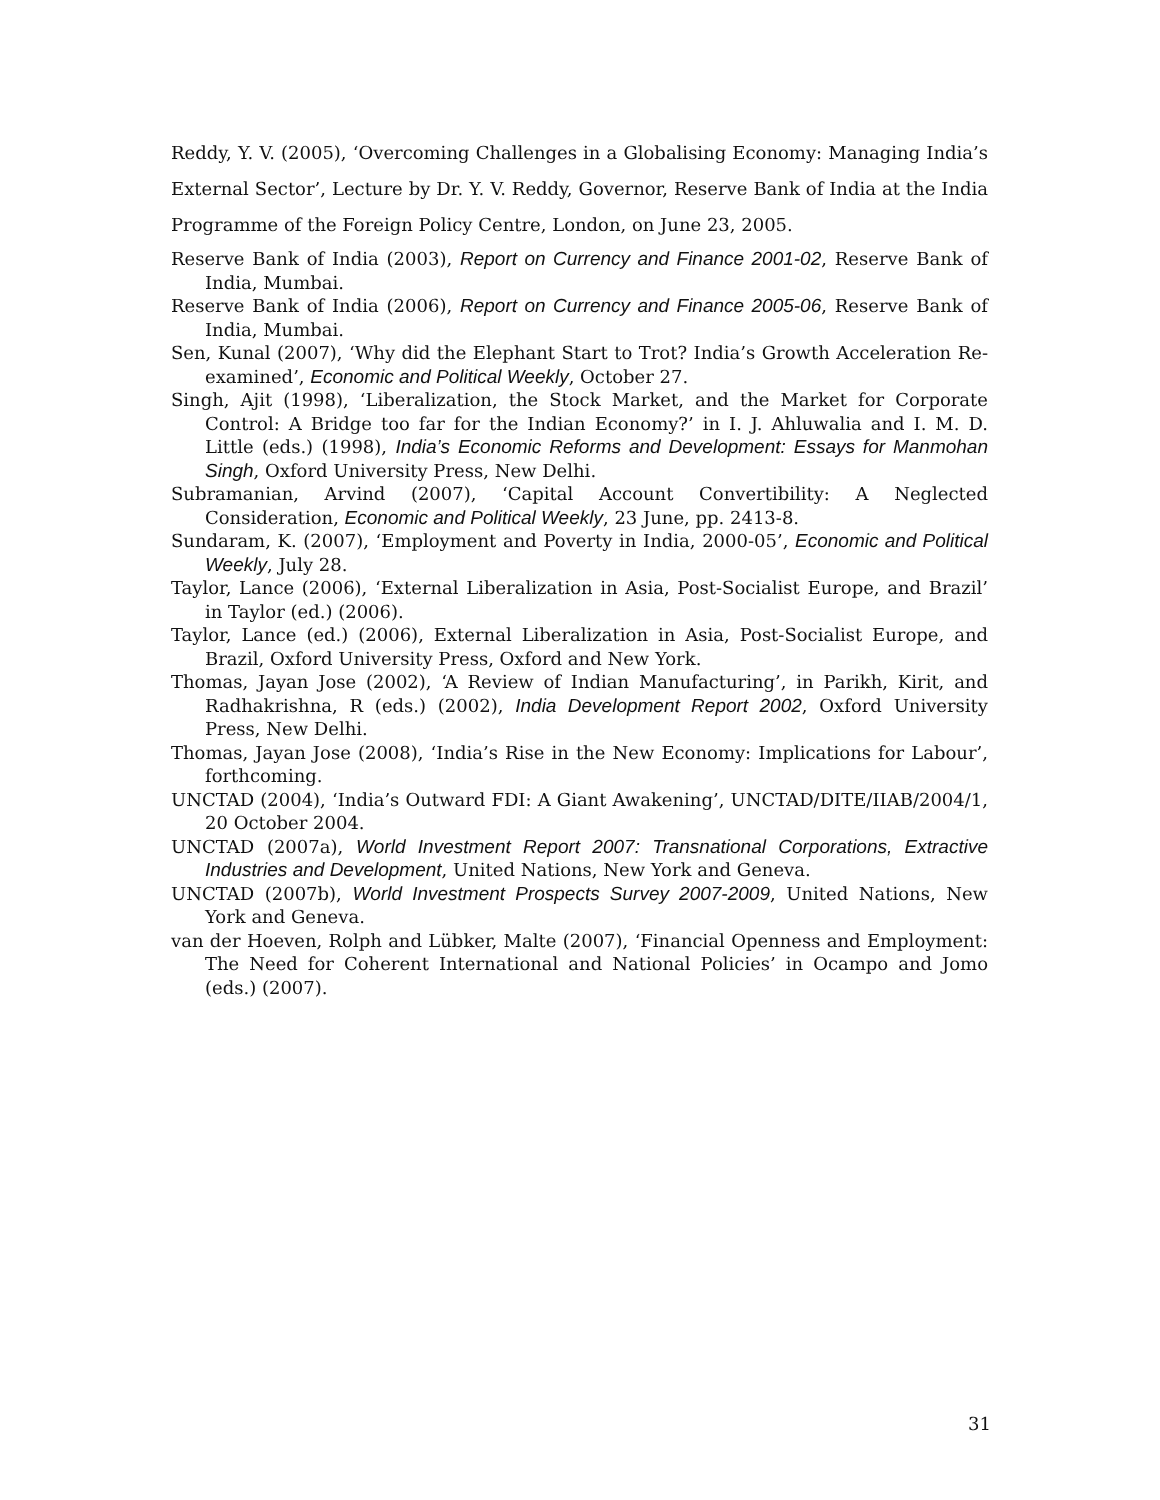Reddy, Y. V. (2005), ‘Overcoming Challenges in a Globalising Economy: Managing India’s External Sector’, Lecture by Dr. Y. V. Reddy, Governor, Reserve Bank of India at the India Programme of the Foreign Policy Centre, London, on June 23, 2005.
Reserve Bank of India (2003), Report on Currency and Finance 2001-02, Reserve Bank of India, Mumbai.
Reserve Bank of India (2006), Report on Currency and Finance 2005-06, Reserve Bank of India, Mumbai.
Sen, Kunal (2007), ‘Why did the Elephant Start to Trot? India’s Growth Acceleration Re-examined’, Economic and Political Weekly, October 27.
Singh, Ajit (1998), ‘Liberalization, the Stock Market, and the Market for Corporate Control: A Bridge too far for the Indian Economy?’ in I. J. Ahluwalia and I. M. D. Little (eds.) (1998), India’s Economic Reforms and Development: Essays for Manmohan Singh, Oxford University Press, New Delhi.
Subramanian, Arvind (2007), ‘Capital Account Convertibility: A Neglected Consideration, Economic and Political Weekly, 23 June, pp. 2413-8.
Sundaram, K. (2007), ‘Employment and Poverty in India, 2000-05’, Economic and Political Weekly, July 28.
Taylor, Lance (2006), ‘External Liberalization in Asia, Post-Socialist Europe, and Brazil’ in Taylor (ed.) (2006).
Taylor, Lance (ed.) (2006), External Liberalization in Asia, Post-Socialist Europe, and Brazil, Oxford University Press, Oxford and New York.
Thomas, Jayan Jose (2002), ‘A Review of Indian Manufacturing’, in Parikh, Kirit, and Radhakrishna, R (eds.) (2002), India Development Report 2002, Oxford University Press, New Delhi.
Thomas, Jayan Jose (2008), ‘India’s Rise in the New Economy: Implications for Labour’, forthcoming.
UNCTAD (2004), ‘India’s Outward FDI: A Giant Awakening’, UNCTAD/DITE/IIAB/2004/1, 20 October 2004.
UNCTAD (2007a), World Investment Report 2007: Transnational Corporations, Extractive Industries and Development, United Nations, New York and Geneva.
UNCTAD (2007b), World Investment Prospects Survey 2007-2009, United Nations, New York and Geneva.
van der Hoeven, Rolph and Lübker, Malte (2007), ‘Financial Openness and Employment: The Need for Coherent International and National Policies’ in Ocampo and Jomo (eds.) (2007).
31